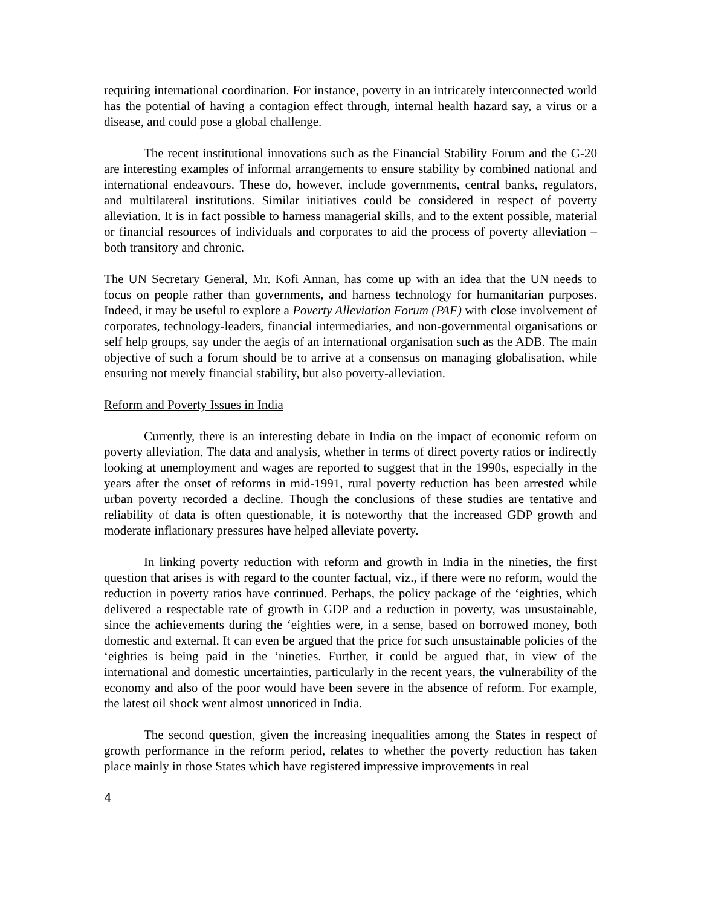requiring international coordination. For instance, poverty in an intricately interconnected world has the potential of having a contagion effect through, internal health hazard say, a virus or a disease, and could pose a global challenge.
The recent institutional innovations such as the Financial Stability Forum and the G-20 are interesting examples of informal arrangements to ensure stability by combined national and international endeavours. These do, however, include governments, central banks, regulators, and multilateral institutions. Similar initiatives could be considered in respect of poverty alleviation. It is in fact possible to harness managerial skills, and to the extent possible, material or financial resources of individuals and corporates to aid the process of poverty alleviation – both transitory and chronic.
The UN Secretary General, Mr. Kofi Annan, has come up with an idea that the UN needs to focus on people rather than governments, and harness technology for humanitarian purposes. Indeed, it may be useful to explore a Poverty Alleviation Forum (PAF) with close involvement of corporates, technology-leaders, financial intermediaries, and non-governmental organisations or self help groups, say under the aegis of an international organisation such as the ADB. The main objective of such a forum should be to arrive at a consensus on managing globalisation, while ensuring not merely financial stability, but also poverty-alleviation.
Reform and Poverty Issues in India
Currently, there is an interesting debate in India on the impact of economic reform on poverty alleviation. The data and analysis, whether in terms of direct poverty ratios or indirectly looking at unemployment and wages are reported to suggest that in the 1990s, especially in the years after the onset of reforms in mid-1991, rural poverty reduction has been arrested while urban poverty recorded a decline. Though the conclusions of these studies are tentative and reliability of data is often questionable, it is noteworthy that the increased GDP growth and moderate inflationary pressures have helped alleviate poverty.
In linking poverty reduction with reform and growth in India in the nineties, the first question that arises is with regard to the counter factual, viz., if there were no reform, would the reduction in poverty ratios have continued. Perhaps, the policy package of the ‘eighties, which delivered a respectable rate of growth in GDP and a reduction in poverty, was unsustainable, since the achievements during the ‘eighties were, in a sense, based on borrowed money, both domestic and external. It can even be argued that the price for such unsustainable policies of the ‘eighties is being paid in the ‘nineties. Further, it could be argued that, in view of the international and domestic uncertainties, particularly in the recent years, the vulnerability of the economy and also of the poor would have been severe in the absence of reform. For example, the latest oil shock went almost unnoticed in India.
The second question, given the increasing inequalities among the States in respect of growth performance in the reform period, relates to whether the poverty reduction has taken place mainly in those States which have registered impressive improvements in real
4